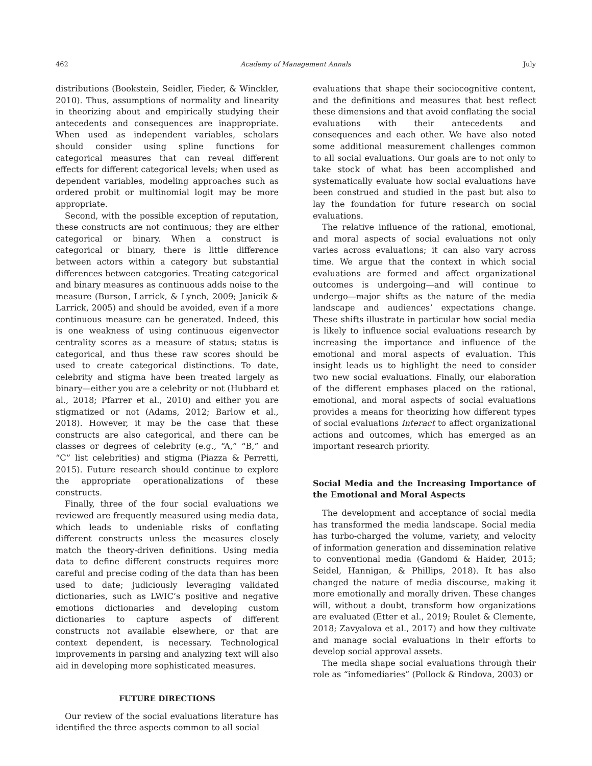462 Academy of Management Annals July
distributions (Bookstein, Seidler, Fieder, & Winckler, 2010). Thus, assumptions of normality and linearity in theorizing about and empirically studying their antecedents and consequences are inappropriate. When used as independent variables, scholars should consider using spline functions for categorical measures that can reveal different effects for different categorical levels; when used as dependent variables, modeling approaches such as ordered probit or multinomial logit may be more appropriate.
Second, with the possible exception of reputation, these constructs are not continuous; they are either categorical or binary. When a construct is categorical or binary, there is little difference between actors within a category but substantial differences between categories. Treating categorical and binary measures as continuous adds noise to the measure (Burson, Larrick, & Lynch, 2009; Janicik & Larrick, 2005) and should be avoided, even if a more continuous measure can be generated. Indeed, this is one weakness of using continuous eigenvector centrality scores as a measure of status; status is categorical, and thus these raw scores should be used to create categorical distinctions. To date, celebrity and stigma have been treated largely as binary—either you are a celebrity or not (Hubbard et al., 2018; Pfarrer et al., 2010) and either you are stigmatized or not (Adams, 2012; Barlow et al., 2018). However, it may be the case that these constructs are also categorical, and there can be classes or degrees of celebrity (e.g., “A,” “B,” and “C” list celebrities) and stigma (Piazza & Perretti, 2015). Future research should continue to explore the appropriate operationalizations of these constructs.
Finally, three of the four social evaluations we reviewed are frequently measured using media data, which leads to undeniable risks of conflating different constructs unless the measures closely match the theory-driven definitions. Using media data to define different constructs requires more careful and precise coding of the data than has been used to date; judiciously leveraging validated dictionaries, such as LWIC’s positive and negative emotions dictionaries and developing custom dictionaries to capture aspects of different constructs not available elsewhere, or that are context dependent, is necessary. Technological improvements in parsing and analyzing text will also aid in developing more sophisticated measures.
FUTURE DIRECTIONS
Our review of the social evaluations literature has identified the three aspects common to all social
evaluations that shape their sociocognitive content, and the definitions and measures that best reflect these dimensions and that avoid conflating the social evaluations with their antecedents and consequences and each other. We have also noted some additional measurement challenges common to all social evaluations. Our goals are to not only to take stock of what has been accomplished and systematically evaluate how social evaluations have been construed and studied in the past but also to lay the foundation for future research on social evaluations.
The relative influence of the rational, emotional, and moral aspects of social evaluations not only varies across evaluations; it can also vary across time. We argue that the context in which social evaluations are formed and affect organizational outcomes is undergoing—and will continue to undergo—major shifts as the nature of the media landscape and audiences’ expectations change. These shifts illustrate in particular how social media is likely to influence social evaluations research by increasing the importance and influence of the emotional and moral aspects of evaluation. This insight leads us to highlight the need to consider two new social evaluations. Finally, our elaboration of the different emphases placed on the rational, emotional, and moral aspects of social evaluations provides a means for theorizing how different types of social evaluations interact to affect organizational actions and outcomes, which has emerged as an important research priority.
Social Media and the Increasing Importance of the Emotional and Moral Aspects
The development and acceptance of social media has transformed the media landscape. Social media has turbo-charged the volume, variety, and velocity of information generation and dissemination relative to conventional media (Gandomi & Haider, 2015; Seidel, Hannigan, & Phillips, 2018). It has also changed the nature of media discourse, making it more emotionally and morally driven. These changes will, without a doubt, transform how organizations are evaluated (Etter et al., 2019; Roulet & Clemente, 2018; Zavyalova et al., 2017) and how they cultivate and manage social evaluations in their efforts to develop social approval assets.
The media shape social evaluations through their role as “infomediaries” (Pollock & Rindova, 2003) or